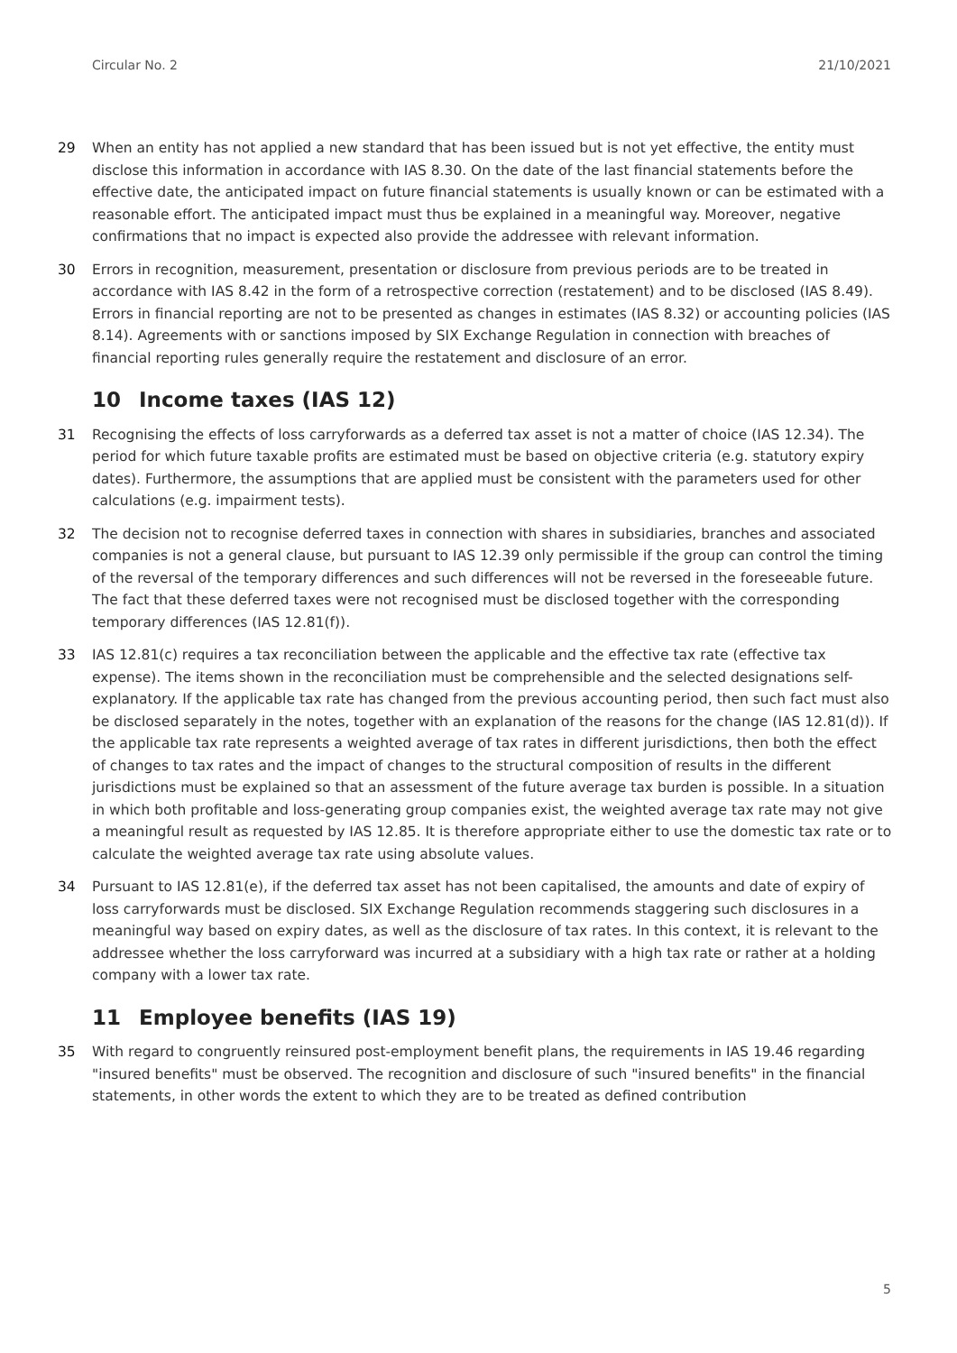Circular No. 2 21/10/2021
29 When an entity has not applied a new standard that has been issued but is not yet effective, the entity must disclose this information in accordance with IAS 8.30. On the date of the last financial statements before the effective date, the anticipated impact on future financial statements is usually known or can be estimated with a reasonable effort. The anticipated impact must thus be explained in a meaningful way. Moreover, negative confirmations that no impact is expected also provide the addressee with relevant information.
30 Errors in recognition, measurement, presentation or disclosure from previous periods are to be treated in accordance with IAS 8.42 in the form of a retrospective correction (restatement) and to be disclosed (IAS 8.49). Errors in financial reporting are not to be presented as changes in estimates (IAS 8.32) or accounting policies (IAS 8.14). Agreements with or sanctions imposed by SIX Exchange Regulation in connection with breaches of financial reporting rules generally require the restatement and disclosure of an error.
10 Income taxes (IAS 12)
31 Recognising the effects of loss carryforwards as a deferred tax asset is not a matter of choice (IAS 12.34). The period for which future taxable profits are estimated must be based on objective criteria (e.g. statutory expiry dates). Furthermore, the assumptions that are applied must be consistent with the parameters used for other calculations (e.g. impairment tests).
32 The decision not to recognise deferred taxes in connection with shares in subsidiaries, branches and associated companies is not a general clause, but pursuant to IAS 12.39 only permissible if the group can control the timing of the reversal of the temporary differences and such differences will not be reversed in the foreseeable future. The fact that these deferred taxes were not recognised must be disclosed together with the corresponding temporary differences (IAS 12.81(f)).
33 IAS 12.81(c) requires a tax reconciliation between the applicable and the effective tax rate (effective tax expense). The items shown in the reconciliation must be comprehensible and the selected designations self-explanatory. If the applicable tax rate has changed from the previous accounting period, then such fact must also be disclosed separately in the notes, together with an explanation of the reasons for the change (IAS 12.81(d)). If the applicable tax rate represents a weighted average of tax rates in different jurisdictions, then both the effect of changes to tax rates and the impact of changes to the structural composition of results in the different jurisdictions must be explained so that an assessment of the future average tax burden is possible. In a situation in which both profitable and loss-generating group companies exist, the weighted average tax rate may not give a meaningful result as requested by IAS 12.85. It is therefore appropriate either to use the domestic tax rate or to calculate the weighted average tax rate using absolute values.
34 Pursuant to IAS 12.81(e), if the deferred tax asset has not been capitalised, the amounts and date of expiry of loss carryforwards must be disclosed. SIX Exchange Regulation recommends staggering such disclosures in a meaningful way based on expiry dates, as well as the disclosure of tax rates. In this context, it is relevant to the addressee whether the loss carryforward was incurred at a subsidiary with a high tax rate or rather at a holding company with a lower tax rate.
11 Employee benefits (IAS 19)
35 With regard to congruently reinsured post-employment benefit plans, the requirements in IAS 19.46 regarding "insured benefits" must be observed. The recognition and disclosure of such "insured benefits" in the financial statements, in other words the extent to which they are to be treated as defined contribution
5